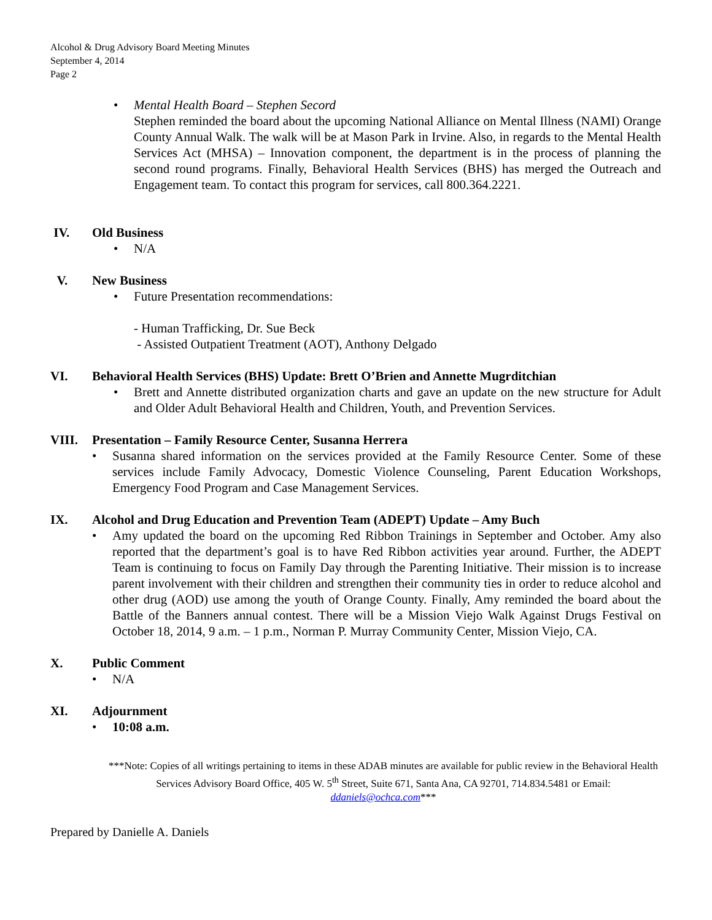Alcohol & Drug Advisory Board Meeting Minutes
September 4, 2014
Page 2
• Mental Health Board – Stephen Secord
Stephen reminded the board about the upcoming National Alliance on Mental Illness (NAMI) Orange County Annual Walk. The walk will be at Mason Park in Irvine. Also, in regards to the Mental Health Services Act (MHSA) – Innovation component, the department is in the process of planning the second round programs. Finally, Behavioral Health Services (BHS) has merged the Outreach and Engagement team. To contact this program for services, call 800.364.2221.
IV. Old Business
• N/A
V. New Business
• Future Presentation recommendations:
- Human Trafficking, Dr. Sue Beck
- Assisted Outpatient Treatment (AOT), Anthony Delgado
VI. Behavioral Health Services (BHS) Update: Brett O’Brien and Annette Mugrditchian
• Brett and Annette distributed organization charts and gave an update on the new structure for Adult and Older Adult Behavioral Health and Children, Youth, and Prevention Services.
VIII. Presentation – Family Resource Center, Susanna Herrera
• Susanna shared information on the services provided at the Family Resource Center. Some of these services include Family Advocacy, Domestic Violence Counseling, Parent Education Workshops, Emergency Food Program and Case Management Services.
IX. Alcohol and Drug Education and Prevention Team (ADEPT) Update – Amy Buch
• Amy updated the board on the upcoming Red Ribbon Trainings in September and October. Amy also reported that the department’s goal is to have Red Ribbon activities year around. Further, the ADEPT Team is continuing to focus on Family Day through the Parenting Initiative. Their mission is to increase parent involvement with their children and strengthen their community ties in order to reduce alcohol and other drug (AOD) use among the youth of Orange County. Finally, Amy reminded the board about the Battle of the Banners annual contest. There will be a Mission Viejo Walk Against Drugs Festival on October 18, 2014, 9 a.m. – 1 p.m., Norman P. Murray Community Center, Mission Viejo, CA.
X. Public Comment
• N/A
XI. Adjournment
• 10:08 a.m.
***Note: Copies of all writings pertaining to items in these ADAB minutes are available for public review in the Behavioral Health Services Advisory Board Office, 405 W. 5<sup>th</sup> Street, Suite 671, Santa Ana, CA 92701, 714.834.5481 or Email: ddaniels@ochca.com***
Prepared by Danielle A. Daniels